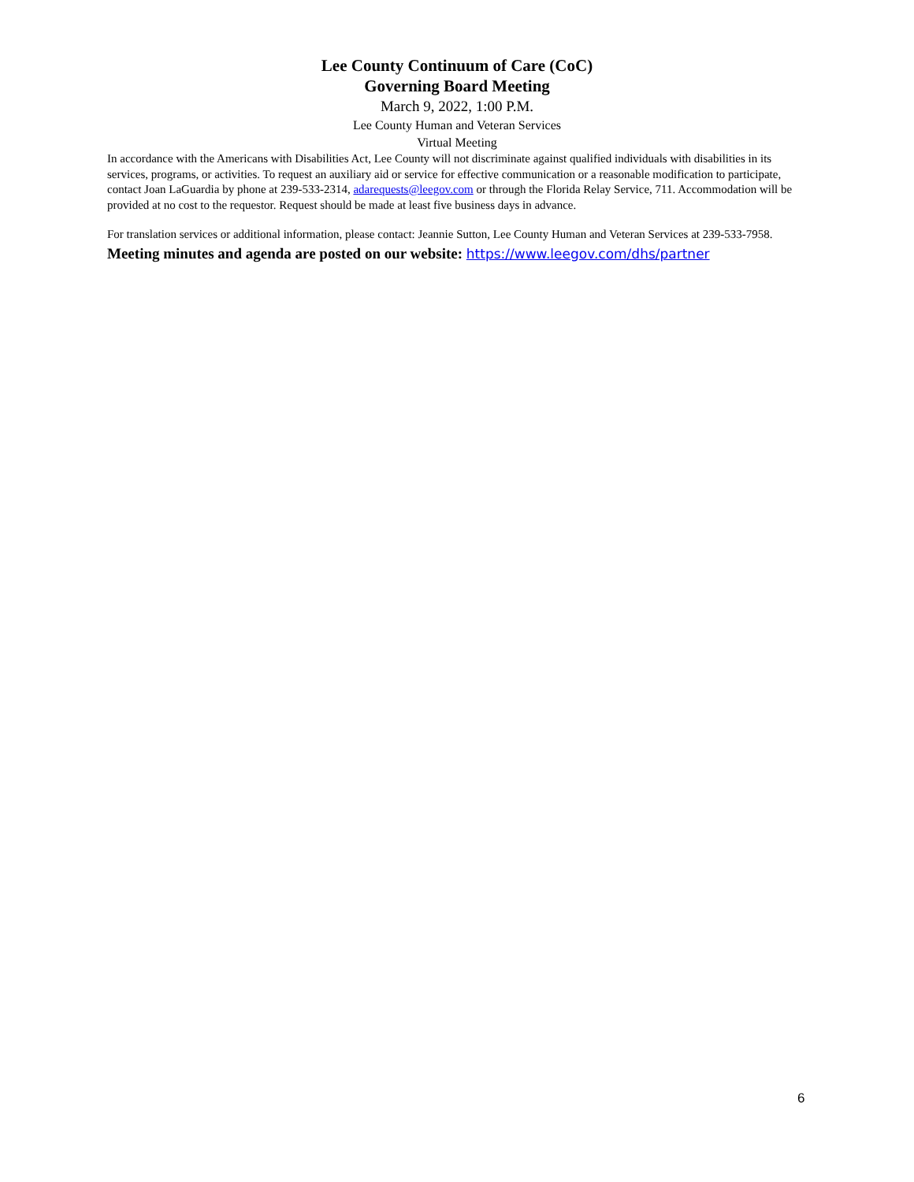Lee County Continuum of Care (CoC)
Governing Board Meeting
March 9, 2022, 1:00 P.M.
Lee County Human and Veteran Services
Virtual Meeting
In accordance with the Americans with Disabilities Act, Lee County will not discriminate against qualified individuals with disabilities in its services, programs, or activities. To request an auxiliary aid or service for effective communication or a reasonable modification to participate, contact Joan LaGuardia by phone at 239-533-2314, adarequests@leegov.com or through the Florida Relay Service, 711. Accommodation will be provided at no cost to the requestor. Request should be made at least five business days in advance.
For translation services or additional information, please contact: Jeannie Sutton, Lee County Human and Veteran Services at 239-533-7958.
Meeting minutes and agenda are posted on our website: https://www.leegov.com/dhs/partner
6